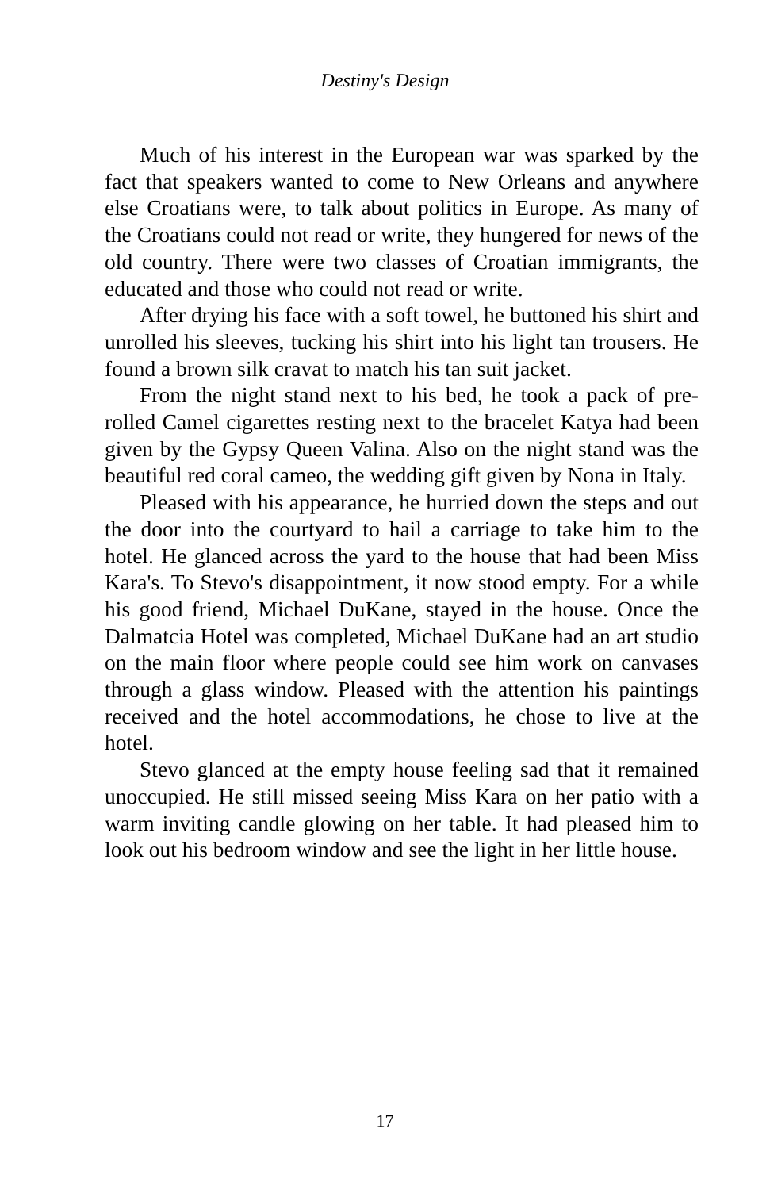Destiny's Design
Much of his interest in the European war was sparked by the fact that speakers wanted to come to New Orleans and anywhere else Croatians were, to talk about politics in Europe. As many of the Croatians could not read or write, they hungered for news of the old country. There were two classes of Croatian immigrants, the educated and those who could not read or write.
After drying his face with a soft towel, he buttoned his shirt and unrolled his sleeves, tucking his shirt into his light tan trousers. He found a brown silk cravat to match his tan suit jacket.
From the night stand next to his bed, he took a pack of pre-rolled Camel cigarettes resting next to the bracelet Katya had been given by the Gypsy Queen Valina. Also on the night stand was the beautiful red coral cameo, the wedding gift given by Nona in Italy.
Pleased with his appearance, he hurried down the steps and out the door into the courtyard to hail a carriage to take him to the hotel. He glanced across the yard to the house that had been Miss Kara's. To Stevo's disappointment, it now stood empty. For a while his good friend, Michael DuKane, stayed in the house. Once the Dalmatcia Hotel was completed, Michael DuKane had an art studio on the main floor where people could see him work on canvases through a glass window. Pleased with the attention his paintings received and the hotel accommodations, he chose to live at the hotel.
Stevo glanced at the empty house feeling sad that it remained unoccupied. He still missed seeing Miss Kara on her patio with a warm inviting candle glowing on her table. It had pleased him to look out his bedroom window and see the light in her little house.
17